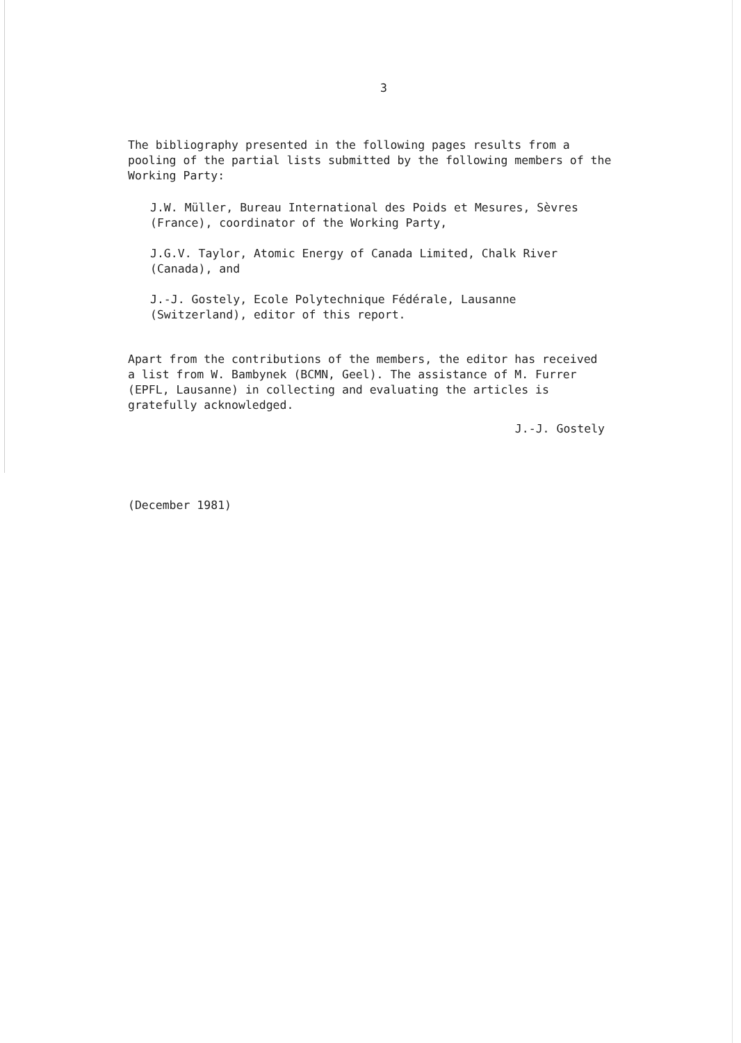3
The bibliography presented in the following pages results from a
pooling of the partial lists submitted by the following members of the
Working Party:
J.W. Müller, Bureau International des Poids et Mesures, Sèvres
(France), coordinator of the Working Party,
J.G.V. Taylor, Atomic Energy of Canada Limited, Chalk River
(Canada), and
J.-J. Gostely, Ecole Polytechnique Fédérale, Lausanne
(Switzerland), editor of this report.
Apart from the contributions of the members, the editor has received
a list from W. Bambynek (BCMN, Geel). The assistance of M. Furrer
(EPFL, Lausanne) in collecting and evaluating the articles is
gratefully acknowledged.
J.-J. Gostely
(December 1981)